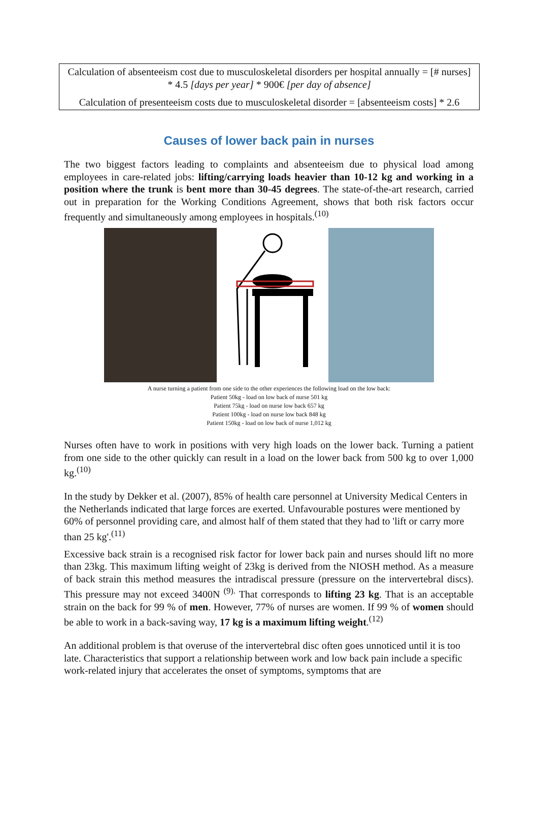Calculation of absenteeism cost due to musculoskeletal disorders per hospital annually = [# nurses] * 4.5 [days per year] * 900€ [per day of absence]
Calculation of presenteeism costs due to musculoskeletal disorder = [absenteeism costs] * 2.6
Causes of lower back pain in nurses
The two biggest factors leading to complaints and absenteeism due to physical load among employees in care-related jobs: lifting/carrying loads heavier than 10-12 kg and working in a position where the trunk is bent more than 30-45 degrees. The state-of-the-art research, carried out in preparation for the Working Conditions Agreement, shows that both risk factors occur frequently and simultaneously among employees in hospitals.<sup>(10)</sup>
A nurse turning a patient from one side to the other experiences the following load on the low back:
Patient 50kg - load on low back of nurse 501 kg
Patient 75kg - load on nurse low back 657 kg
Patient 100kg - load on nurse low back 848 kg
Patient 150kg - load on low back of nurse 1,012 kg
Nurses often have to work in positions with very high loads on the lower back. Turning a patient from one side to the other quickly can result in a load on the lower back from 500 kg to over 1,000 kg.<sup>(10)</sup>
In the study by Dekker et al. (2007), 85% of health care personnel at University Medical Centers in the Netherlands indicated that large forces are exerted. Unfavourable postures were mentioned by 60% of personnel providing care, and almost half of them stated that they had to 'lift or carry more than 25 kg'.<sup>(11)</sup>
Excessive back strain is a recognised risk factor for lower back pain and nurses should lift no more than 23kg. This maximum lifting weight of 23kg is derived from the NIOSH method. As a measure of back strain this method measures the intradiscal pressure (pressure on the intervertebral discs). This pressure may not exceed 3400N <sup>(9).</sup> That corresponds to lifting 23 kg. That is an acceptable strain on the back for 99 % of men. However, 77% of nurses are women. If 99 % of women should be able to work in a back-saving way, 17 kg is a maximum lifting weight.<sup>(12)</sup>
An additional problem is that overuse of the intervertebral disc often goes unnoticed until it is too late. Characteristics that support a relationship between work and low back pain include a specific work-related injury that accelerates the onset of symptoms, symptoms that are